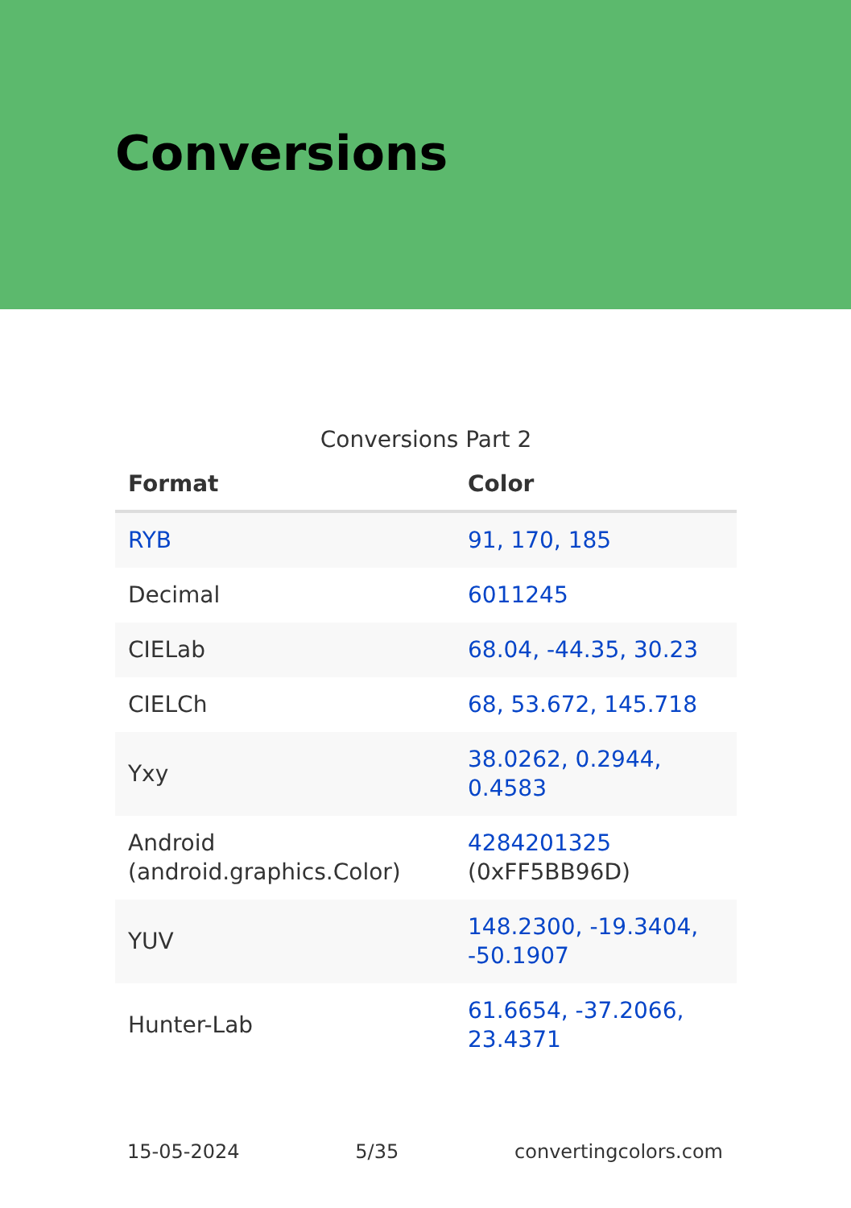Conversions
Conversions Part 2
| Format | Color |
| --- | --- |
| RYB | 91, 170, 185 |
| Decimal | 6011245 |
| CIELab | 68.04, -44.35, 30.23 |
| CIELCh | 68, 53.672, 145.718 |
| Yxy | 38.0262, 0.2944, 0.4583 |
| Android (android.graphics.Color) | 4284201325 (0xFF5BB96D) |
| YUV | 148.2300, -19.3404, -50.1907 |
| Hunter-Lab | 61.6654, -37.2066, 23.4371 |
15-05-2024 5/35 convertingcolors.com